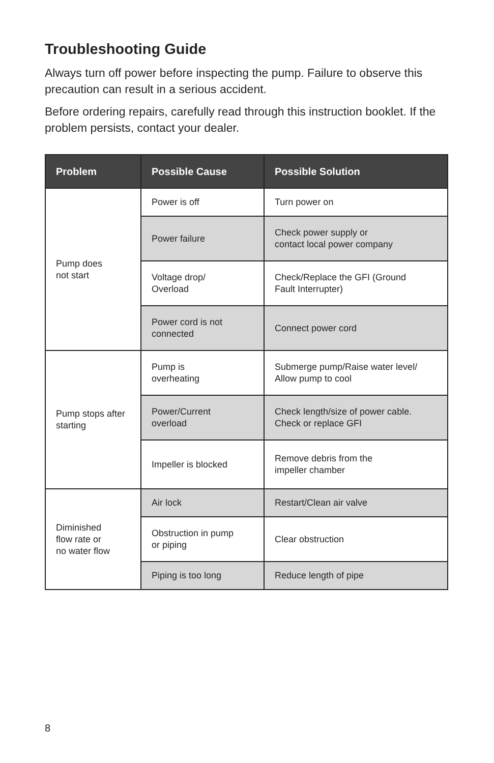Troubleshooting Guide
Always turn off power before inspecting the pump. Failure to observe this precaution can result in a serious accident.
Before ordering repairs, carefully read through this instruction booklet. If the problem persists, contact your dealer.
| Problem | Possible Cause | Possible Solution |
| --- | --- | --- |
| Pump does not start | Power is off | Turn power on |
| | Power failure | Check power supply or contact local power company |
| | Voltage drop/ Overload | Check/Replace the GFI (Ground Fault Interrupter) |
| | Power cord is not connected | Connect power cord |
| Pump stops after starting | Pump is overheating | Submerge pump/Raise water level/ Allow pump to cool |
| | Power/Current overload | Check length/size of power cable. Check or replace GFI |
| | Impeller is blocked | Remove debris from the impeller chamber |
| Diminished flow rate or no water flow | Air lock | Restart/Clean air valve |
| | Obstruction in pump or piping | Clear obstruction |
| | Piping is too long | Reduce length of pipe |
8